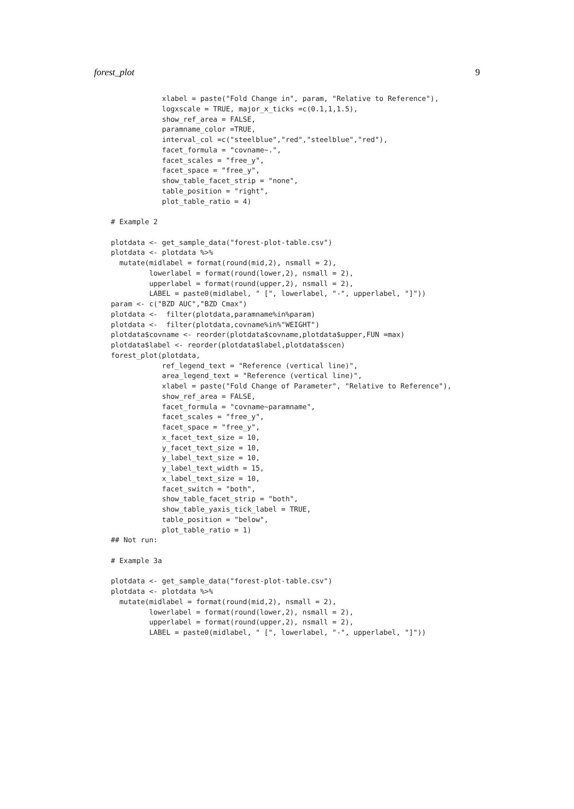forest_plot 9
            xlabel = paste("Fold Change in", param, "Relative to Reference"),
            logxscale = TRUE, major_x_ticks =c(0.1,1,1.5),
            show_ref_area = FALSE,
            paramname_color =TRUE,
            interval_col =c("steelblue","red","steelblue","red"),
            facet_formula = "covname~.",
            facet_scales = "free_y",
            facet_space = "free_y",
            show_table_facet_strip = "none",
            table_position = "right",
            plot_table_ratio = 4)

# Example 2

plotdata <- get_sample_data("forest-plot-table.csv")
plotdata <- plotdata %>%
  mutate(midlabel = format(round(mid,2), nsmall = 2),
         lowerlabel = format(round(lower,2), nsmall = 2),
         upperlabel = format(round(upper,2), nsmall = 2),
         LABEL = paste0(midlabel, " [", lowerlabel, "-", upperlabel, "]"))
param <- c("BZD AUC","BZD Cmax")
plotdata <-  filter(plotdata,paramname%in%param)
plotdata <-  filter(plotdata,covname%in%"WEIGHT")
plotdata$covname <- reorder(plotdata$covname,plotdata$upper,FUN =max)
plotdata$label <- reorder(plotdata$label,plotdata$scen)
forest_plot(plotdata,
            ref_legend_text = "Reference (vertical line)",
            area_legend_text = "Reference (vertical line)",
            xlabel = paste("Fold Change of Parameter", "Relative to Reference"),
            show_ref_area = FALSE,
            facet_formula = "covname~paramname",
            facet_scales = "free_y",
            facet_space = "free_y",
            x_facet_text_size = 10,
            y_facet_text_size = 10,
            y_label_text_size = 10,
            y_label_text_width = 15,
            x_label_text_size = 10,
            facet_switch = "both",
            show_table_facet_strip = "both",
            show_table_yaxis_tick_label = TRUE,
            table_position = "below",
            plot_table_ratio = 1)
## Not run:

# Example 3a

plotdata <- get_sample_data("forest-plot-table.csv")
plotdata <- plotdata %>%
  mutate(midlabel = format(round(mid,2), nsmall = 2),
         lowerlabel = format(round(lower,2), nsmall = 2),
         upperlabel = format(round(upper,2), nsmall = 2),
         LABEL = paste0(midlabel, " [", lowerlabel, "-", upperlabel, "]"))